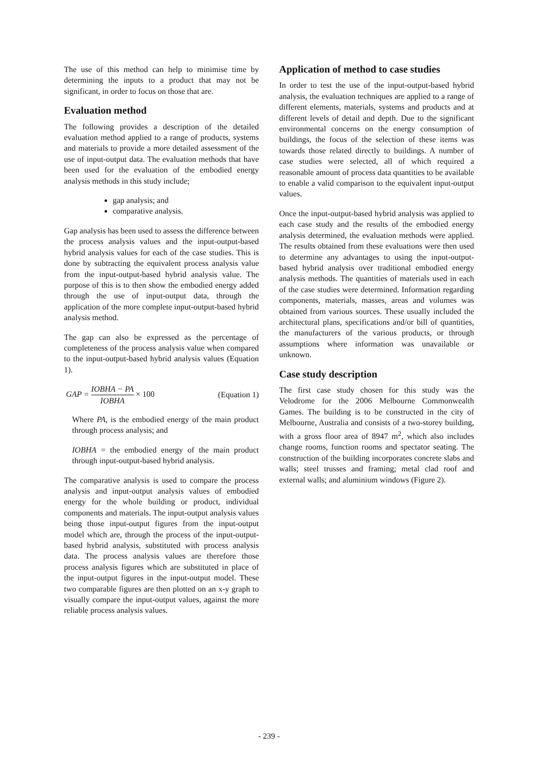The use of this method can help to minimise time by determining the inputs to a product that may not be significant, in order to focus on those that are.
Evaluation method
The following provides a description of the detailed evaluation method applied to a range of products, systems and materials to provide a more detailed assessment of the use of input-output data. The evaluation methods that have been used for the evaluation of the embodied energy analysis methods in this study include;
gap analysis; and
comparative analysis.
Gap analysis has been used to assess the difference between the process analysis values and the input-output-based hybrid analysis values for each of the case studies. This is done by subtracting the equivalent process analysis value from the input-output-based hybrid analysis value. The purpose of this is to then show the embodied energy added through the use of input-output data, through the application of the more complete input-output-based hybrid analysis method.
The gap can also be expressed as the percentage of completeness of the process analysis value when compared to the input-output-based hybrid analysis values (Equation 1).
GAP = IOBHA − PA IOBHA × 100 (Equation 1)
Where PA, is the embodied energy of the main product through process analysis; and
IOBHA = the embodied energy of the main product through input-output-based hybrid analysis.
The comparative analysis is used to compare the process analysis and input-output analysis values of embodied energy for the whole building or product, individual components and materials. The input-output analysis values being those input-output figures from the input-output model which are, through the process of the input-output-based hybrid analysis, substituted with process analysis data. The process analysis values are therefore those process analysis figures which are substituted in place of the input-output figures in the input-output model. These two comparable figures are then plotted on an x-y graph to visually compare the input-output values, against the more reliable process analysis values.
Application of method to case studies
In order to test the use of the input-output-based hybrid analysis, the evaluation techniques are applied to a range of different elements, materials, systems and products and at different levels of detail and depth. Due to the significant environmental concerns on the energy consumption of buildings, the focus of the selection of these items was towards those related directly to buildings. A number of case studies were selected, all of which required a reasonable amount of process data quantities to be available to enable a valid comparison to the equivalent input-output values.
Once the input-output-based hybrid analysis was applied to each case study and the results of the embodied energy analysis determined, the evaluation methods were applied. The results obtained from these evaluations were then used to determine any advantages to using the input-output-based hybrid analysis over traditional embodied energy analysis methods. The quantities of materials used in each of the case studies were determined. Information regarding components, materials, masses, areas and volumes was obtained from various sources. These usually included the architectural plans, specifications and/or bill of quantities, the manufacturers of the various products, or through assumptions where information was unavailable or unknown.
Case study description
The first case study chosen for this study was the Velodrome for the 2006 Melbourne Commonwealth Games. The building is to be constructed in the city of Melbourne, Australia and consists of a two-storey building, with a gross floor area of 8947 m<sup>2</sup>, which also includes change rooms, function rooms and spectator seating. The construction of the building incorporates concrete slabs and walls; steel trusses and framing; metal clad roof and external walls; and aluminium windows (Figure 2).
- 239 -